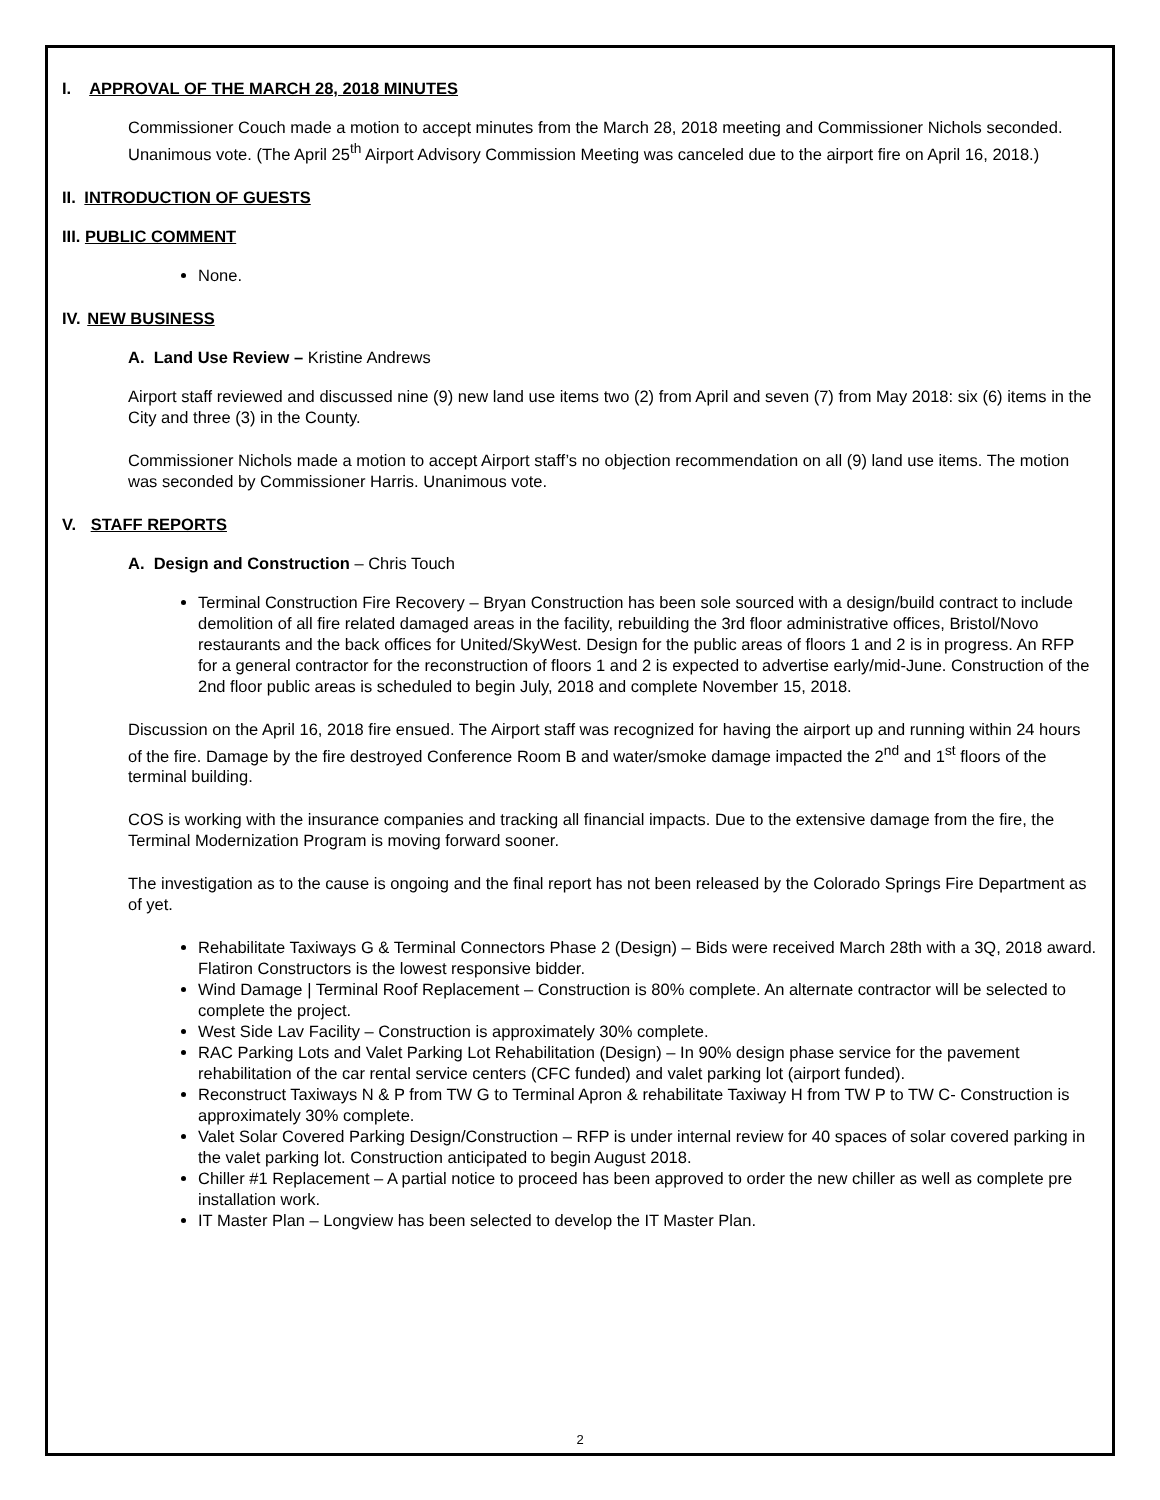I. APPROVAL OF THE MARCH 28, 2018 MINUTES
Commissioner Couch made a motion to accept minutes from the March 28, 2018 meeting and Commissioner Nichols seconded. Unanimous vote. (The April 25<sup>th</sup> Airport Advisory Commission Meeting was canceled due to the airport fire on April 16, 2018.)
II. INTRODUCTION OF GUESTS
III. PUBLIC COMMENT
None.
IV. NEW BUSINESS
A. Land Use Review – Kristine Andrews
Airport staff reviewed and discussed nine (9) new land use items two (2) from April and seven (7) from May 2018: six (6) items in the City and three (3) in the County.
Commissioner Nichols made a motion to accept Airport staff’s no objection recommendation on all (9) land use items. The motion was seconded by Commissioner Harris. Unanimous vote.
V. STAFF REPORTS
A. Design and Construction – Chris Touch
Terminal Construction Fire Recovery – Bryan Construction has been sole sourced with a design/build contract to include demolition of all fire related damaged areas in the facility, rebuilding the 3rd floor administrative offices, Bristol/Novo restaurants and the back offices for United/SkyWest. Design for the public areas of floors 1 and 2 is in progress. An RFP for a general contractor for the reconstruction of floors 1 and 2 is expected to advertise early/mid-June. Construction of the 2nd floor public areas is scheduled to begin July, 2018 and complete November 15, 2018.
Discussion on the April 16, 2018 fire ensued. The Airport staff was recognized for having the airport up and running within 24 hours of the fire. Damage by the fire destroyed Conference Room B and water/smoke damage impacted the 2<sup>nd</sup> and 1<sup>st</sup> floors of the terminal building.
COS is working with the insurance companies and tracking all financial impacts. Due to the extensive damage from the fire, the Terminal Modernization Program is moving forward sooner.
The investigation as to the cause is ongoing and the final report has not been released by the Colorado Springs Fire Department as of yet.
Rehabilitate Taxiways G & Terminal Connectors Phase 2 (Design) – Bids were received March 28th with a 3Q, 2018 award. Flatiron Constructors is the lowest responsive bidder.
Wind Damage | Terminal Roof Replacement – Construction is 80% complete. An alternate contractor will be selected to complete the project.
West Side Lav Facility – Construction is approximately 30% complete.
RAC Parking Lots and Valet Parking Lot Rehabilitation (Design) – In 90% design phase service for the pavement rehabilitation of the car rental service centers (CFC funded) and valet parking lot (airport funded).
Reconstruct Taxiways N & P from TW G to Terminal Apron & rehabilitate Taxiway H from TW P to TW C- Construction is approximately 30% complete.
Valet Solar Covered Parking Design/Construction – RFP is under internal review for 40 spaces of solar covered parking in the valet parking lot. Construction anticipated to begin August 2018.
Chiller #1 Replacement – A partial notice to proceed has been approved to order the new chiller as well as complete pre installation work.
IT Master Plan – Longview has been selected to develop the IT Master Plan.
2